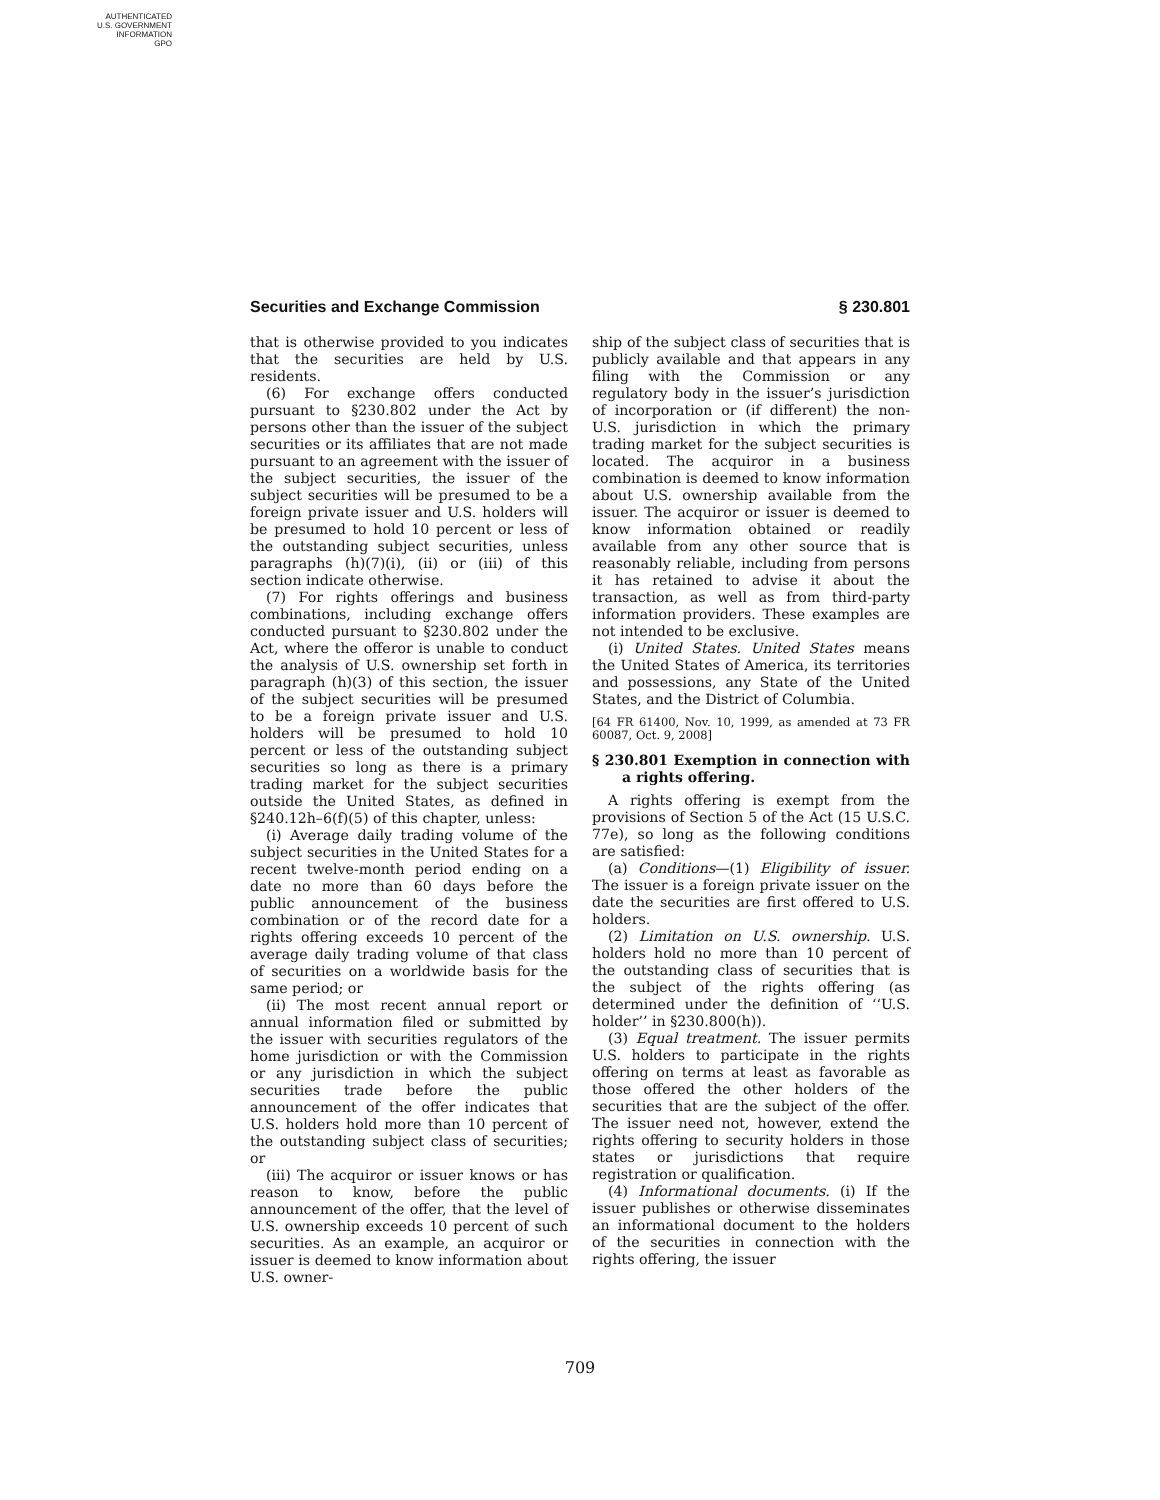AUTHENTICATED
U.S. GOVERNMENT
INFORMATION
GPO
Securities and Exchange Commission § 230.801
that is otherwise provided to you indicates that the securities are held by U.S. residents.
(6) For exchange offers conducted pursuant to §230.802 under the Act by persons other than the issuer of the subject securities or its affiliates that are not made pursuant to an agreement with the issuer of the subject securities, the issuer of the subject securities will be presumed to be a foreign private issuer and U.S. holders will be presumed to hold 10 percent or less of the outstanding subject securities, unless paragraphs (h)(7)(i), (ii) or (iii) of this section indicate otherwise.
(7) For rights offerings and business combinations, including exchange offers conducted pursuant to §230.802 under the Act, where the offeror is unable to conduct the analysis of U.S. ownership set forth in paragraph (h)(3) of this section, the issuer of the subject securities will be presumed to be a foreign private issuer and U.S. holders will be presumed to hold 10 percent or less of the outstanding subject securities so long as there is a primary trading market for the subject securities outside the United States, as defined in §240.12h–6(f)(5) of this chapter, unless:
(i) Average daily trading volume of the subject securities in the United States for a recent twelve-month period ending on a date no more than 60 days before the public announcement of the business combination or of the record date for a rights offering exceeds 10 percent of the average daily trading volume of that class of securities on a worldwide basis for the same period; or
(ii) The most recent annual report or annual information filed or submitted by the issuer with securities regulators of the home jurisdiction or with the Commission or any jurisdiction in which the subject securities trade before the public announcement of the offer indicates that U.S. holders hold more than 10 percent of the outstanding subject class of securities; or
(iii) The acquiror or issuer knows or has reason to know, before the public announcement of the offer, that the level of U.S. ownership exceeds 10 percent of such securities. As an example, an acquiror or issuer is deemed to know information about U.S. owner-
ship of the subject class of securities that is publicly available and that appears in any filing with the Commission or any regulatory body in the issuer’s jurisdiction of incorporation or (if different) the non-U.S. jurisdiction in which the primary trading market for the subject securities is located. The acquiror in a business combination is deemed to know information about U.S. ownership available from the issuer. The acquiror or issuer is deemed to know information obtained or readily available from any other source that is reasonably reliable, including from persons it has retained to advise it about the transaction, as well as from third-party information providers. These examples are not intended to be exclusive.
(i) United States. United States means the United States of America, its territories and possessions, any State of the United States, and the District of Columbia.
[64 FR 61400, Nov. 10, 1999, as amended at 73 FR 60087, Oct. 9, 2008]
§ 230.801 Exemption in connection with a rights offering.
A rights offering is exempt from the provisions of Section 5 of the Act (15 U.S.C. 77e), so long as the following conditions are satisfied:
(a) Conditions—(1) Eligibility of issuer. The issuer is a foreign private issuer on the date the securities are first offered to U.S. holders.
(2) Limitation on U.S. ownership. U.S. holders hold no more than 10 percent of the outstanding class of securities that is the subject of the rights offering (as determined under the definition of ‘‘U.S. holder’’ in §230.800(h)).
(3) Equal treatment. The issuer permits U.S. holders to participate in the rights offering on terms at least as favorable as those offered the other holders of the securities that are the subject of the offer. The issuer need not, however, extend the rights offering to security holders in those states or jurisdictions that require registration or qualification.
(4) Informational documents. (i) If the issuer publishes or otherwise disseminates an informational document to the holders of the securities in connection with the rights offering, the issuer
709